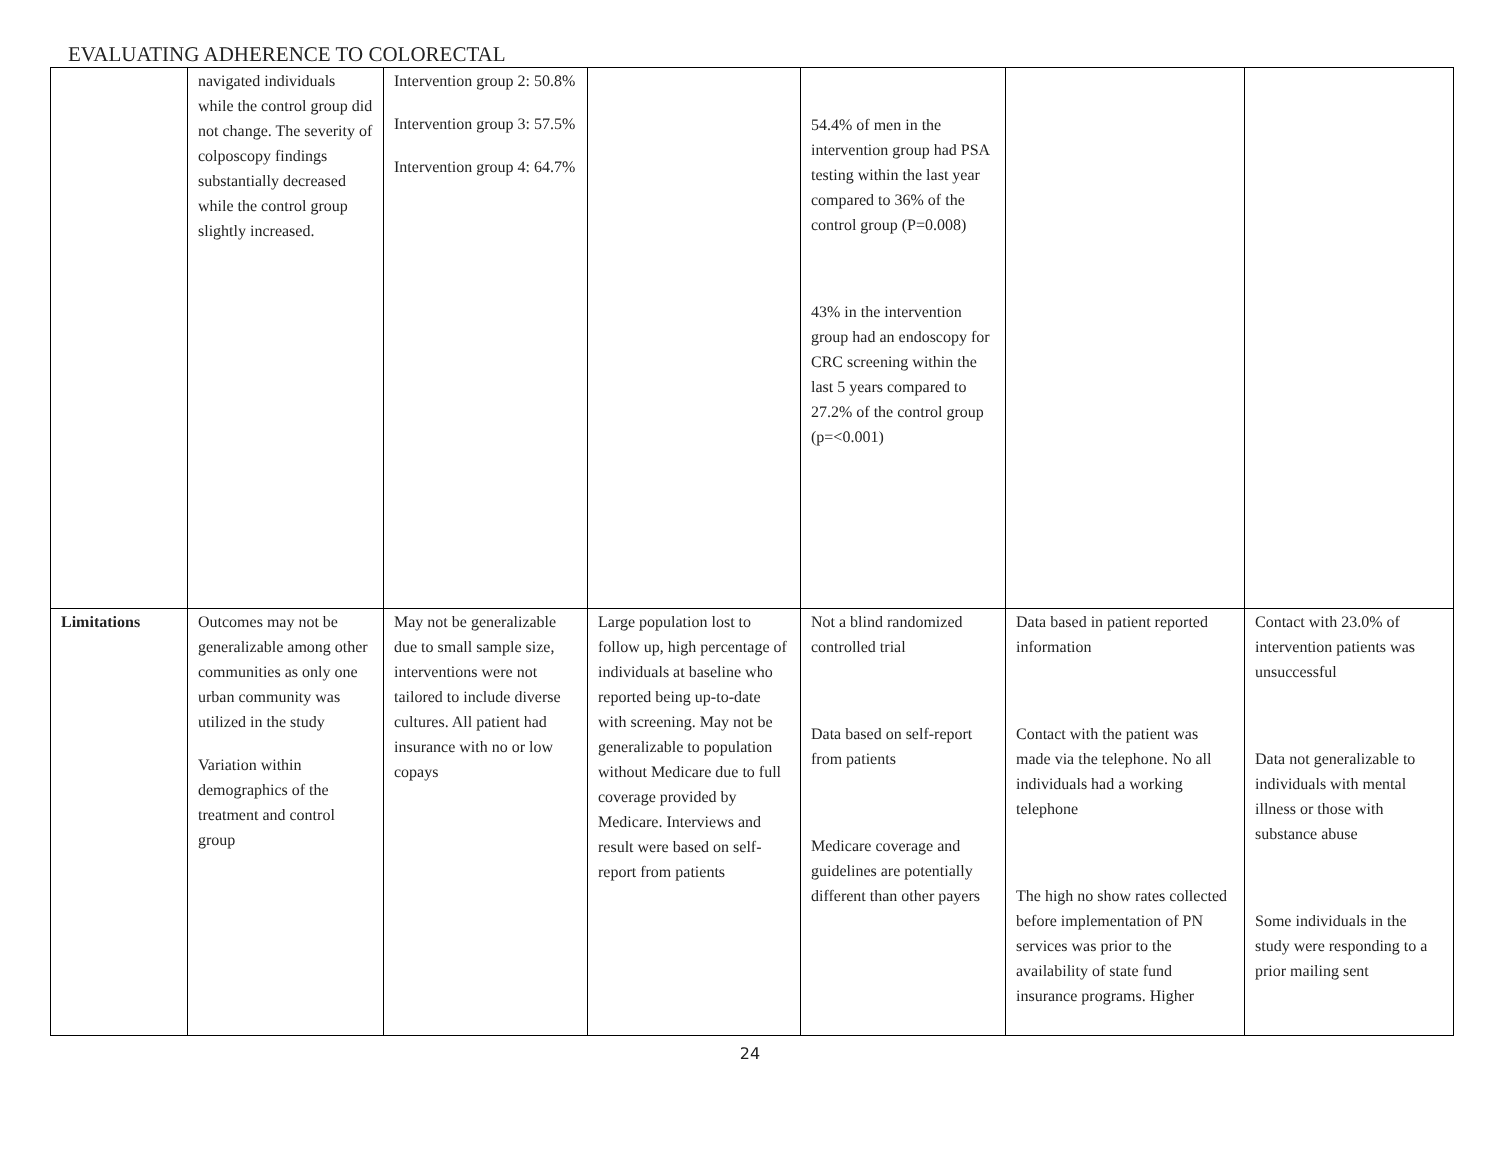EVALUATING ADHERENCE TO COLORECTAL
| | navigated individuals while the control group did not change. The severity of colposcopy findings substantially decreased while the control group slightly increased. | Intervention group 2: 50.8% Intervention group 3: 57.5% Intervention group 4: 64.7% | | 54.4% of men in the intervention group had PSA testing within the last year compared to 36% of the control group (P=0.008) 43% in the intervention group had an endoscopy for CRC screening within the last 5 years compared to 27.2% of the control group (p=<0.001) | | |
| Limitations | Outcomes may not be generalizable among other communities as only one urban community was utilized in the study Variation within demographics of the treatment and control group | May not be generalizable due to small sample size, interventions were not tailored to include diverse cultures. All patient had insurance with no or low copays | Large population lost to follow up, high percentage of individuals at baseline who reported being up-to-date with screening. May not be generalizable to population without Medicare due to full coverage provided by Medicare. Interviews and result were based on self-report from patients | Not a blind randomized controlled trial Data based on self-report from patients Medicare coverage and guidelines are potentially different than other payers | Data based in patient reported information Contact with the patient was made via the telephone. No all individuals had a working telephone The high no show rates collected before implementation of PN services was prior to the availability of state fund insurance programs. Higher | Contact with 23.0% of intervention patients was unsuccessful Data not generalizable to individuals with mental illness or those with substance abuse Some individuals in the study were responding to a prior mailing sent |
24